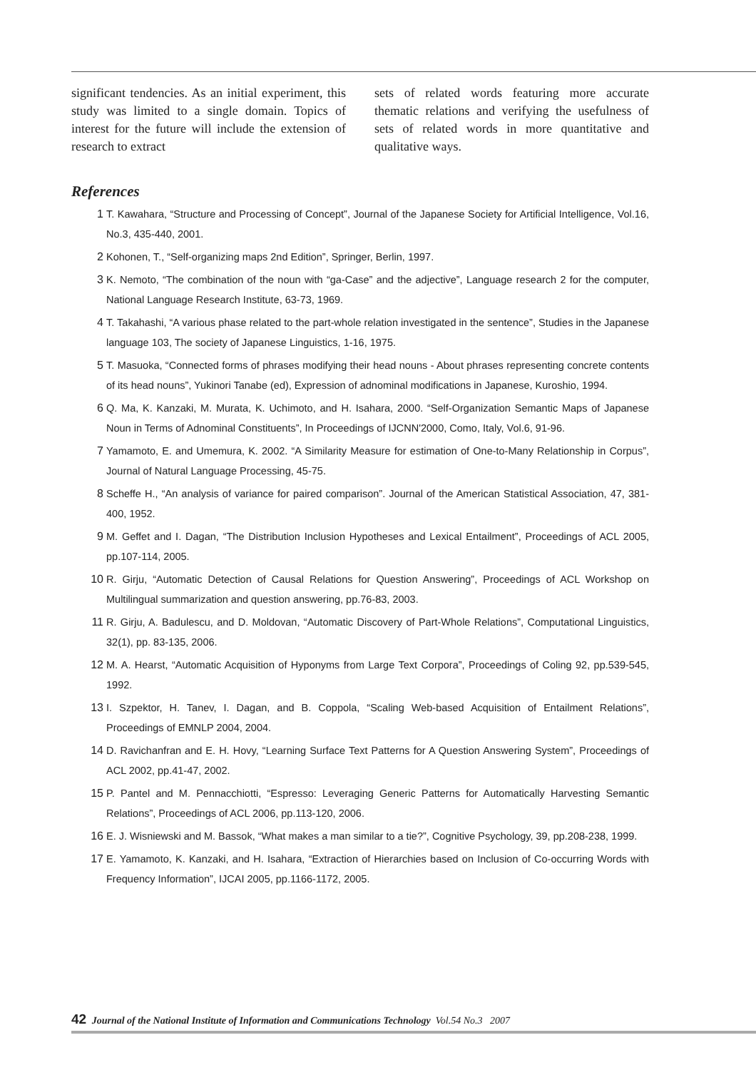significant tendencies. As an initial experiment, this study was limited to a single domain. Topics of interest for the future will include the extension of research to extract
sets of related words featuring more accurate thematic relations and verifying the usefulness of sets of related words in more quantitative and qualitative ways.
References
1 T. Kawahara, “Structure and Processing of Concept”, Journal of the Japanese Society for Artificial Intelligence, Vol.16, No.3, 435-440, 2001.
2 Kohonen, T., “Self-organizing maps 2nd Edition”, Springer, Berlin, 1997.
3 K. Nemoto, “The combination of the noun with “ga-Case” and the adjective”, Language research 2 for the computer, National Language Research Institute, 63-73, 1969.
4 T. Takahashi, “A various phase related to the part-whole relation investigated in the sentence”, Studies in the Japanese language 103, The society of Japanese Linguistics, 1-16, 1975.
5 T. Masuoka, “Connected forms of phrases modifying their head nouns - About phrases representing concrete contents of its head nouns”, Yukinori Tanabe (ed), Expression of adnominal modifications in Japanese, Kuroshio, 1994.
6 Q. Ma, K. Kanzaki, M. Murata, K. Uchimoto, and H. Isahara, 2000. “Self-Organization Semantic Maps of Japanese Noun in Terms of Adnominal Constituents”, In Proceedings of IJCNN'2000, Como, Italy, Vol.6, 91-96.
7 Yamamoto, E. and Umemura, K. 2002. “A Similarity Measure for estimation of One-to-Many Relationship in Corpus”, Journal of Natural Language Processing, 45-75.
8 Scheffe H., “An analysis of variance for paired comparison”. Journal of the American Statistical Association, 47, 381-400, 1952.
9 M. Geffet and I. Dagan, “The Distribution Inclusion Hypotheses and Lexical Entailment”, Proceedings of ACL 2005, pp.107-114, 2005.
10 R. Girju, “Automatic Detection of Causal Relations for Question Answering”, Proceedings of ACL Workshop on Multilingual summarization and question answering, pp.76-83, 2003.
11 R. Girju, A. Badulescu, and D. Moldovan, “Automatic Discovery of Part-Whole Relations”, Computational Linguistics, 32(1), pp. 83-135, 2006.
12 M. A. Hearst, “Automatic Acquisition of Hyponyms from Large Text Corpora”, Proceedings of Coling 92, pp.539-545, 1992.
13 I. Szpektor, H. Tanev, I. Dagan, and B. Coppola, “Scaling Web-based Acquisition of Entailment Relations”, Proceedings of EMNLP 2004, 2004.
14 D. Ravichanfran and E. H. Hovy, “Learning Surface Text Patterns for A Question Answering System”, Proceedings of ACL 2002, pp.41-47, 2002.
15 P. Pantel and M. Pennacchiotti, “Espresso: Leveraging Generic Patterns for Automatically Harvesting Semantic Relations”, Proceedings of ACL 2006, pp.113-120, 2006.
16 E. J. Wisniewski and M. Bassok, “What makes a man similar to a tie?”, Cognitive Psychology, 39, pp.208-238, 1999.
17 E. Yamamoto, K. Kanzaki, and H. Isahara, “Extraction of Hierarchies based on Inclusion of Co-occurring Words with Frequency Information”, IJCAI 2005, pp.1166-1172, 2005.
42 Journal of the National Institute of Information and Communications Technology Vol.54 No.3 2007